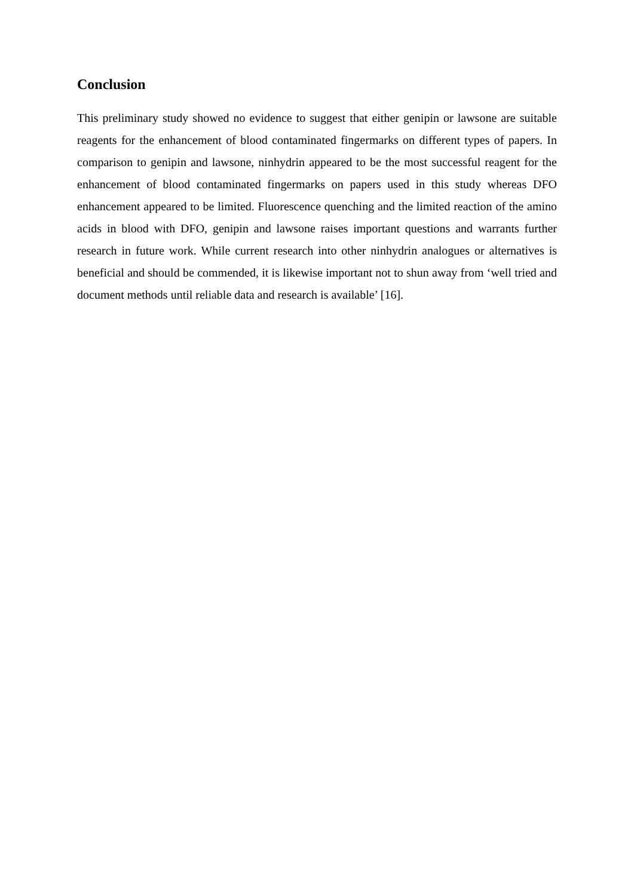Conclusion
This preliminary study showed no evidence to suggest that either genipin or lawsone are suitable reagents for the enhancement of blood contaminated fingermarks on different types of papers. In comparison to genipin and lawsone, ninhydrin appeared to be the most successful reagent for the enhancement of blood contaminated fingermarks on papers used in this study whereas DFO enhancement appeared to be limited. Fluorescence quenching and the limited reaction of the amino acids in blood with DFO, genipin and lawsone raises important questions and warrants further research in future work. While current research into other ninhydrin analogues or alternatives is beneficial and should be commended, it is likewise important not to shun away from ‘well tried and document methods until reliable data and research is available’ [16].